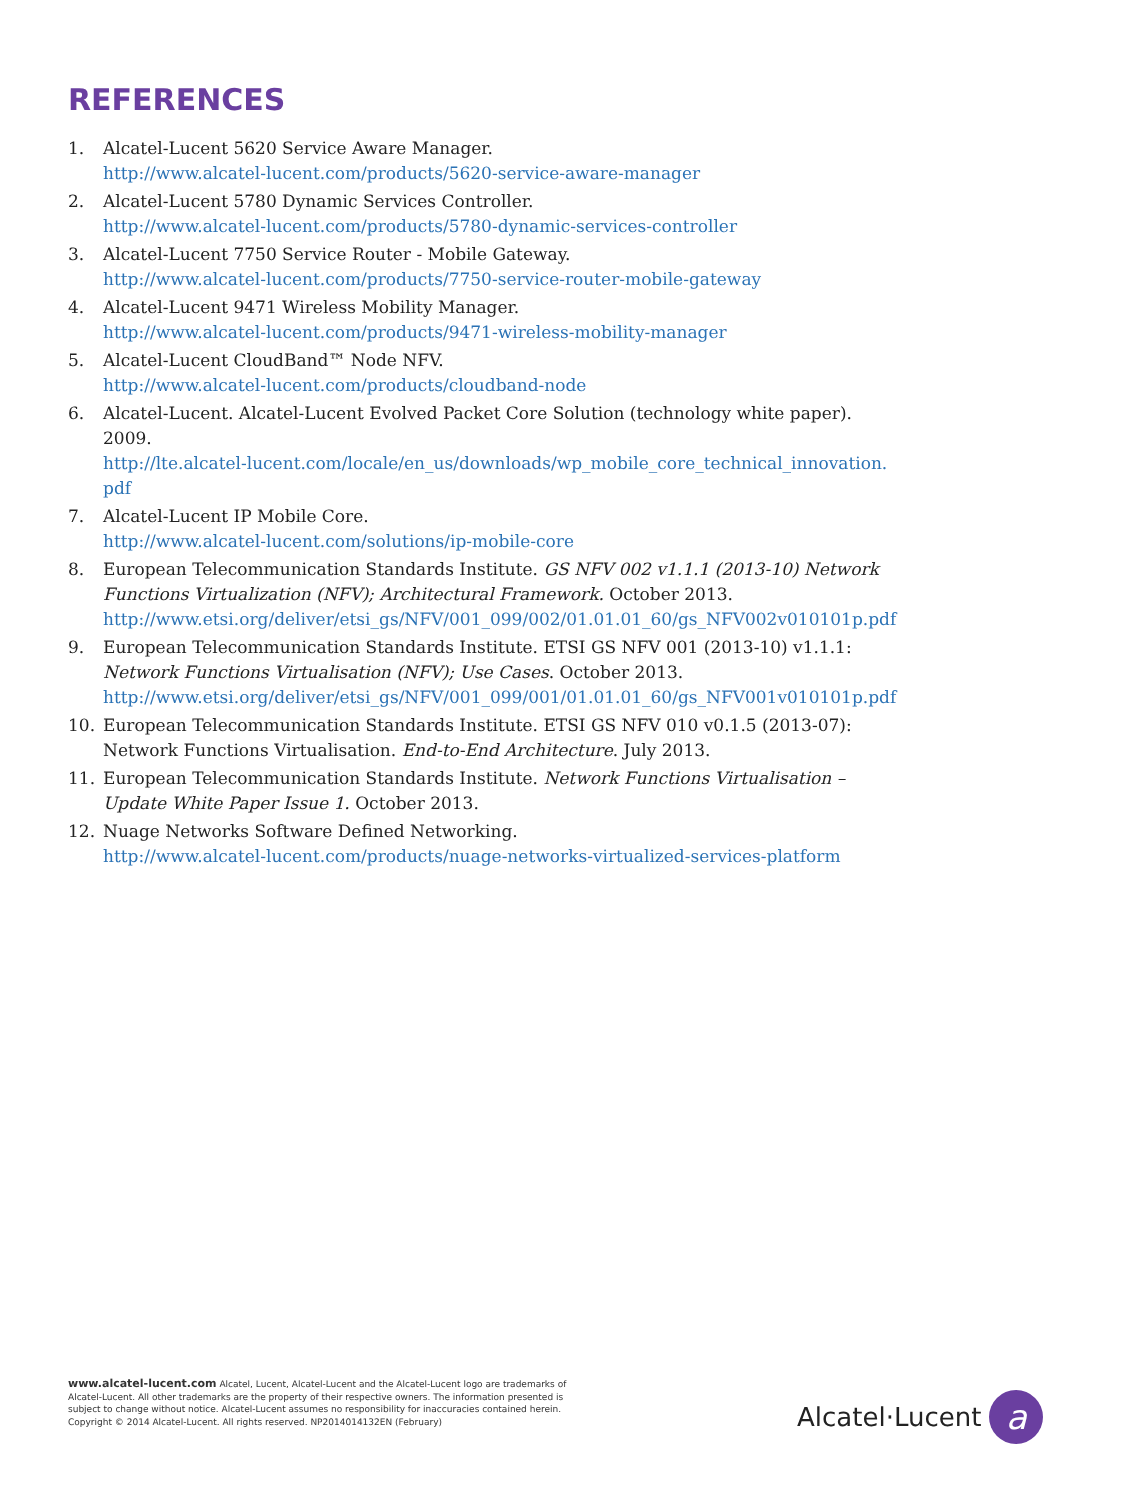REFERENCES
1. Alcatel-Lucent 5620 Service Aware Manager.
http://www.alcatel-lucent.com/products/5620-service-aware-manager
2. Alcatel-Lucent 5780 Dynamic Services Controller.
http://www.alcatel-lucent.com/products/5780-dynamic-services-controller
3. Alcatel-Lucent 7750 Service Router - Mobile Gateway.
http://www.alcatel-lucent.com/products/7750-service-router-mobile-gateway
4. Alcatel-Lucent 9471 Wireless Mobility Manager.
http://www.alcatel-lucent.com/products/9471-wireless-mobility-manager
5. Alcatel-Lucent CloudBand™ Node NFV.
http://www.alcatel-lucent.com/products/cloudband-node
6. Alcatel-Lucent. Alcatel-Lucent Evolved Packet Core Solution (technology white paper). 2009.
http://lte.alcatel-lucent.com/locale/en_us/downloads/wp_mobile_core_technical_innovation.pdf
7. Alcatel-Lucent IP Mobile Core.
http://www.alcatel-lucent.com/solutions/ip-mobile-core
8. European Telecommunication Standards Institute. GS NFV 002 v1.1.1 (2013-10) Network Functions Virtualization (NFV); Architectural Framework. October 2013.
http://www.etsi.org/deliver/etsi_gs/NFV/001_099/002/01.01.01_60/gs_NFV002v010101p.pdf
9. European Telecommunication Standards Institute. ETSI GS NFV 001 (2013-10) v1.1.1:
Network Functions Virtualisation (NFV); Use Cases. October 2013.
http://www.etsi.org/deliver/etsi_gs/NFV/001_099/001/01.01.01_60/gs_NFV001v010101p.pdf
10. European Telecommunication Standards Institute. ETSI GS NFV 010 v0.1.5 (2013-07):
Network Functions Virtualisation. End-to-End Architecture. July 2013.
11. European Telecommunication Standards Institute. Network Functions Virtualisation – Update White Paper Issue 1. October 2013.
12. Nuage Networks Software Defined Networking.
http://www.alcatel-lucent.com/products/nuage-networks-virtualized-services-platform
www.alcatel-lucent.com Alcatel, Lucent, Alcatel-Lucent and the Alcatel-Lucent logo are trademarks of Alcatel-Lucent. All other trademarks are the property of their respective owners. The information presented is subject to change without notice. Alcatel-Lucent assumes no responsibility for inaccuracies contained herein. Copyright © 2014 Alcatel-Lucent. All rights reserved. NP2014014132EN (February)
Alcatel·Lucent
a